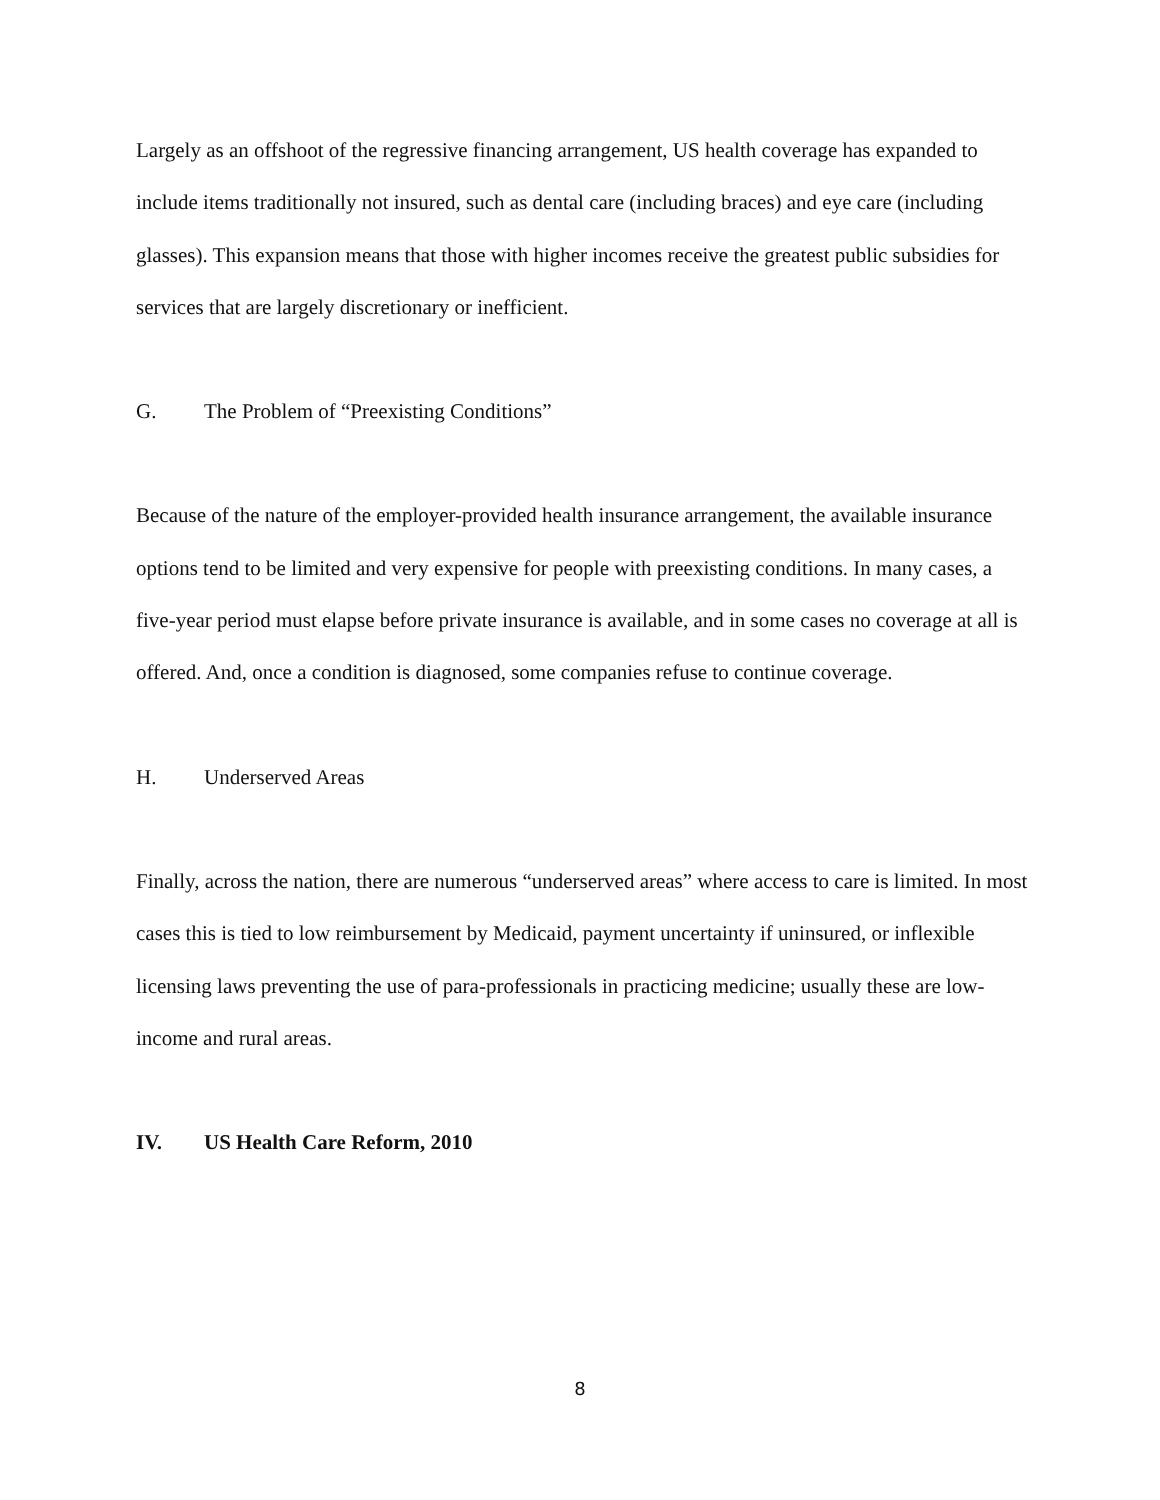Largely as an offshoot of the regressive financing arrangement, US health coverage has expanded to include items traditionally not insured, such as dental care (including braces) and eye care (including glasses). This expansion means that those with higher incomes receive the greatest public subsidies for services that are largely discretionary or inefficient.
G. The Problem of “Preexisting Conditions”
Because of the nature of the employer-provided health insurance arrangement, the available insurance options tend to be limited and very expensive for people with preexisting conditions. In many cases, a five-year period must elapse before private insurance is available, and in some cases no coverage at all is offered. And, once a condition is diagnosed, some companies refuse to continue coverage.
H. Underserved Areas
Finally, across the nation, there are numerous “underserved areas” where access to care is limited. In most cases this is tied to low reimbursement by Medicaid, payment uncertainty if uninsured, or inflexible licensing laws preventing the use of para-professionals in practicing medicine; usually these are low-income and rural areas.
IV. US Health Care Reform, 2010
8